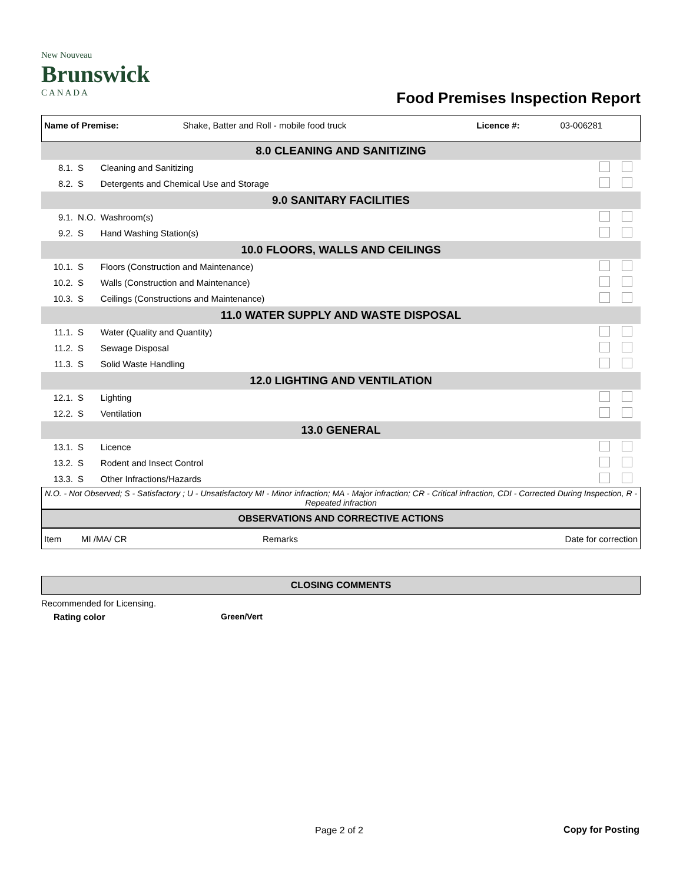New Nouveau
Brunswick
C A N A D A
Food Premises Inspection Report
| Name of Premise: | Shake, Batter and Roll - mobile food truck | Licence #: | 03-006281 |
| 8.0 CLEANING AND SANITIZING | | | |
| 8.1. | S | Cleaning and Sanitizing | |
| 8.2. | S | Detergents and Chemical Use and Storage | |
| 9.0 SANITARY FACILITIES | | | |
| 9.1. | N.O. | Washroom(s) | |
| 9.2. | S | Hand Washing Station(s) | |
| 10.0 FLOORS, WALLS AND CEILINGS | | | |
| 10.1. | S | Floors (Construction and Maintenance) | |
| 10.2. | S | Walls (Construction and Maintenance) | |
| 10.3. | S | Ceilings (Constructions and Maintenance) | |
| 11.0 WATER SUPPLY AND WASTE DISPOSAL | | | |
| 11.1. | S | Water (Quality and Quantity) | |
| 11.2. | S | Sewage Disposal | |
| 11.3. | S | Solid Waste Handling | |
| 12.0 LIGHTING AND VENTILATION | | | |
| 12.1. | S | Lighting | |
| 12.2. | S | Ventilation | |
| 13.0 GENERAL | | | |
| 13.1. | S | Licence | |
| 13.2. | S | Rodent and Insect Control | |
| 13.3. | S | Other Infractions/Hazards | |
N.O. - Not Observed; S - Satisfactory ; U - Unsatisfactory MI - Minor infraction; MA - Major infraction; CR - Critical infraction, CDI - Corrected During Inspection, R - Repeated infraction
OBSERVATIONS AND CORRECTIVE ACTIONS
| Item | MI /MA/ CR | Remarks | Date for correction |
CLOSING COMMENTS
Recommended for Licensing.
Rating color Green/Vert
Page 2 of 2 Copy for Posting